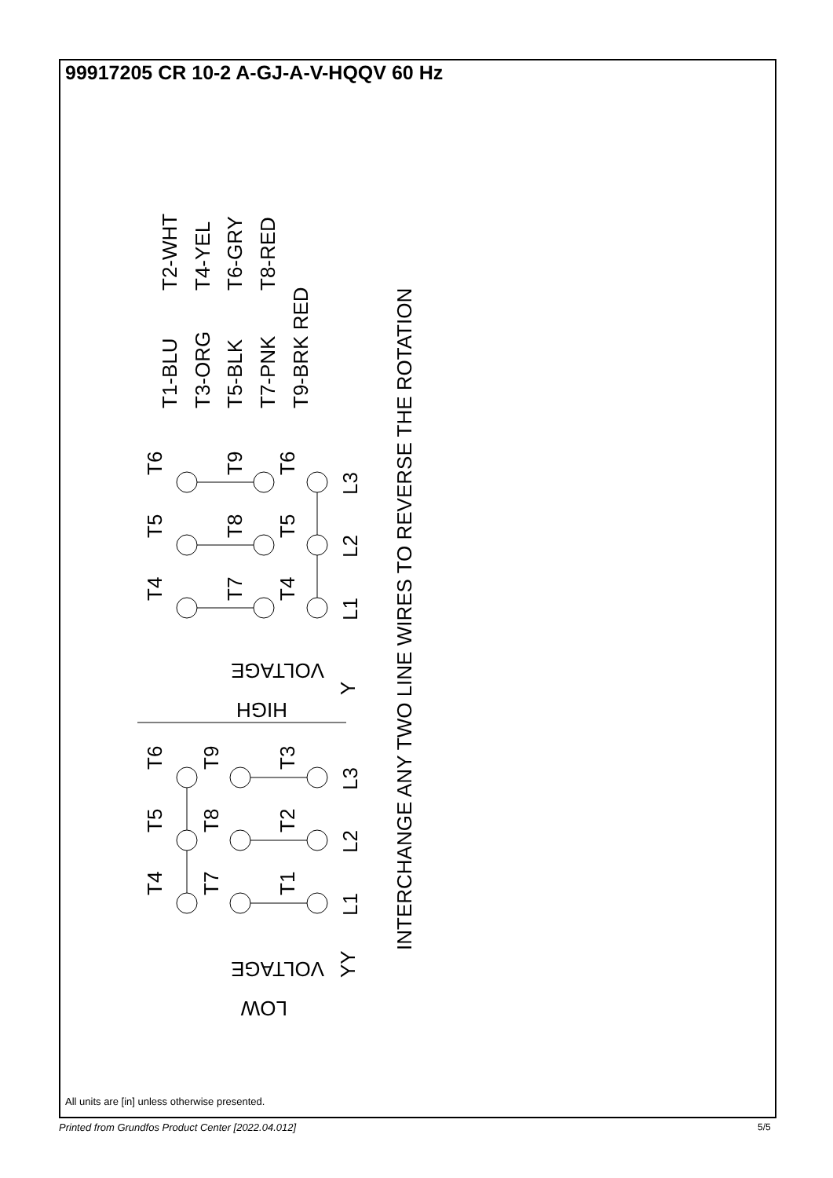99917205 CR 10-2 A-GJ-A-V-HQQV 60 Hz
T2-WHT
T4-YEL
T6-GRY
T8-RED
T1-BLU
T3-ORG
T5-BLK
T7-PNK
T9-BRK RED
INTERCHANGE ANY TWO LINE WIRES TO REVERSE THE ROTATION
T6
T5
T4
T9
T8
T7
T6
T5
T4
L3
L2
L1
VOLTAGE
HIGH
Y
T6
T5
T4
T9
T8
T7
T3
T2
T1
L3
L2
L1
YY
VOLTAGE
LOW
All units are [in] unless otherwise presented.
Printed from Grundfos Product Center [2022.04.012]
5/5